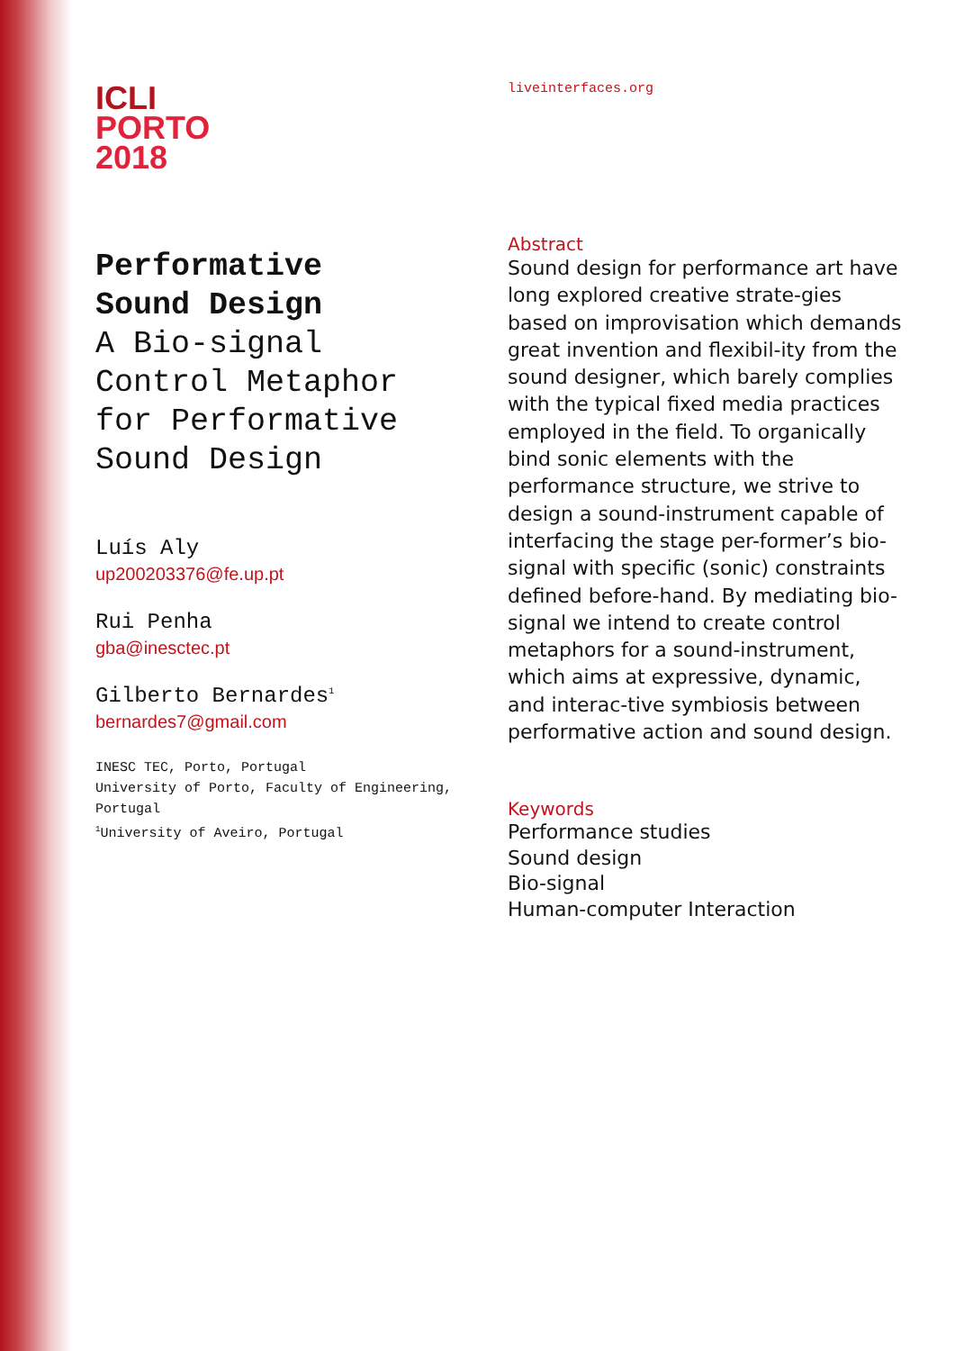ICLI
PORTO
2018
Performative
Sound Design
A Bio-signal
Control Metaphor
for Performative
Sound Design
Luís Aly
up200203376@fe.up.pt
Rui Penha
gba@inesctec.pt
Gilberto Bernardes<sup>1</sup>
bernardes7@gmail.com
INESC TEC, Porto, Portugal
University of Porto, Faculty of Engineering,
Portugal
<sup>1</sup> University of Aveiro, Portugal
liveinterfaces.org
Abstract
Sound design for performance art have long explored creative strate-gies based on improvisation which demands great invention and flexibil-ity from the sound designer, which barely complies with the typical fixed media practices employed in the field. To organically bind sonic elements with the performance structure, we strive to design a sound-instrument capable of interfacing the stage per-former’s bio-signal with specific (sonic) constraints defined before-hand. By mediating bio-signal we intend to create control metaphors for a sound-instrument, which aims at expressive, dynamic, and interac-tive symbiosis between performative action and sound design.
Keywords
Performance studies
Sound design
Bio-signal
Human-computer Interaction